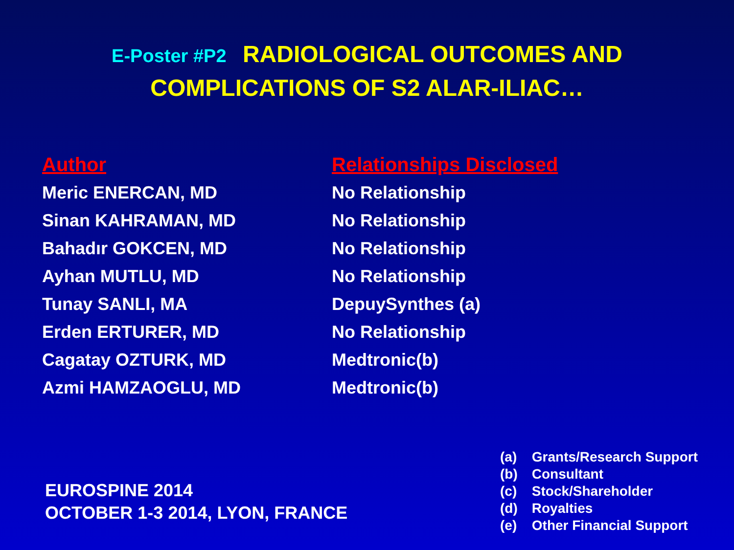E-Poster #P2 RADIOLOGICAL OUTCOMES AND
COMPLICATIONS OF S2 ALAR-ILIAC…
| Author | Relationships Disclosed |
| --- | --- |
| Meric ENERCAN, MD | No Relationship |
| Sinan KAHRAMAN, MD | No Relationship |
| Bahadır GOKCEN, MD | No Relationship |
| Ayhan MUTLU, MD | No Relationship |
| Tunay SANLI, MA | DepuySynthes (a) |
| Erden ERTURER, MD | No Relationship |
| Cagatay OZTURK, MD | Medtronic(b) |
| Azmi HAMZAOGLU, MD | Medtronic(b) |
EUROSPINE 2014
OCTOBER 1-3 2014, LYON, FRANCE
(a) Grants/Research Support
(b) Consultant
(c) Stock/Shareholder
(d) Royalties
(e) Other Financial Support